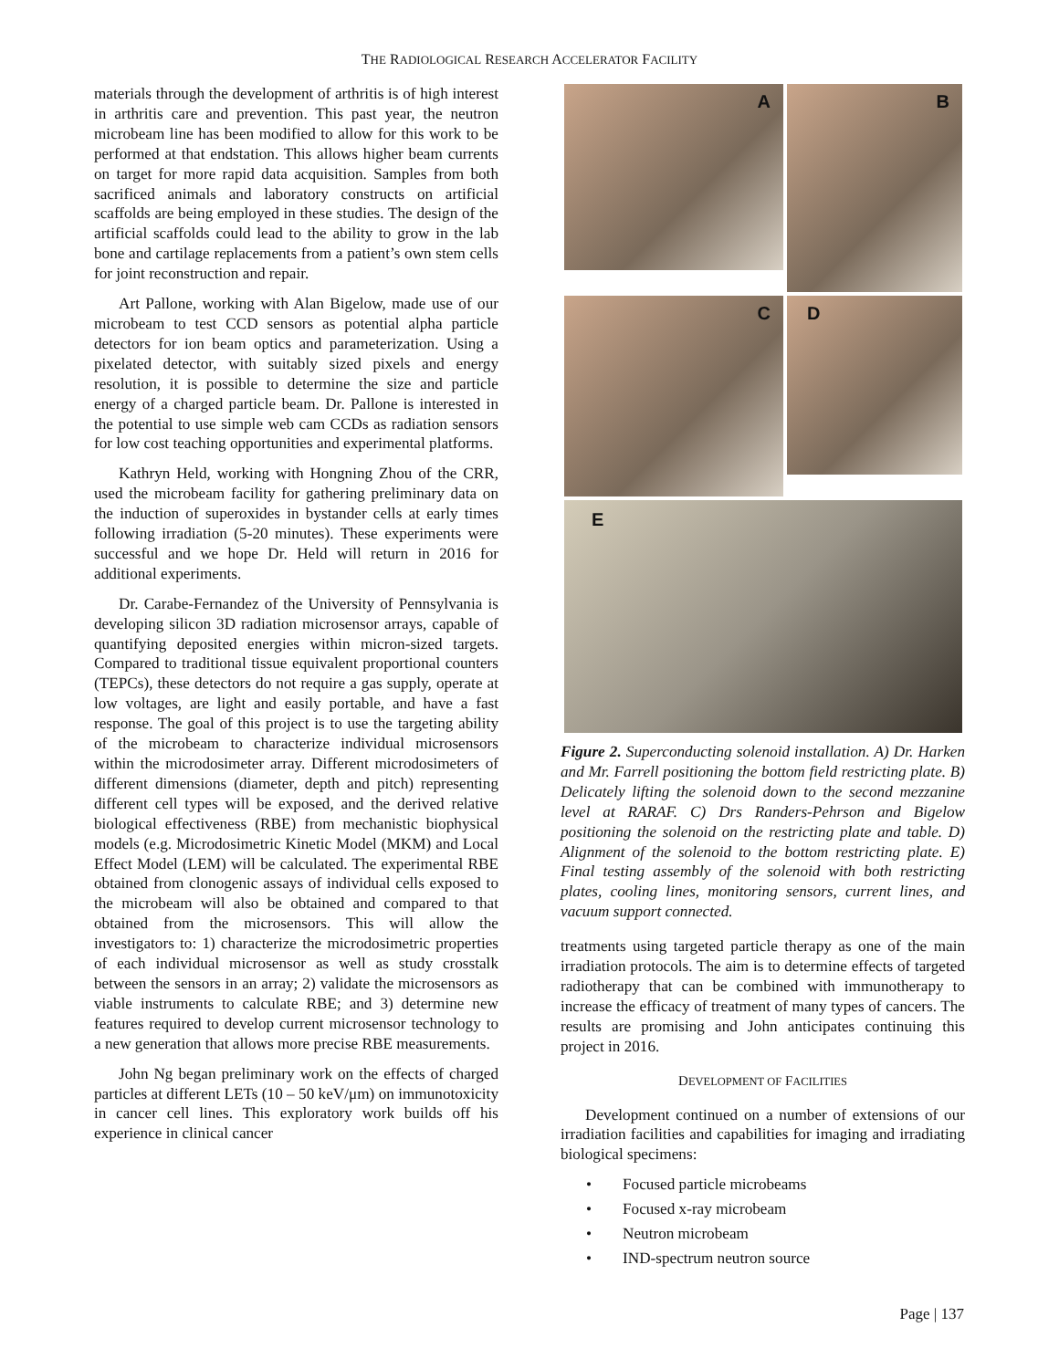THE RADIOLOGICAL RESEARCH ACCELERATOR FACILITY
materials through the development of arthritis is of high interest in arthritis care and prevention. This past year, the neutron microbeam line has been modified to allow for this work to be performed at that endstation. This allows higher beam currents on target for more rapid data acquisition. Samples from both sacrificed animals and laboratory constructs on artificial scaffolds are being employed in these studies. The design of the artificial scaffolds could lead to the ability to grow in the lab bone and cartilage replacements from a patient’s own stem cells for joint reconstruction and repair.
Art Pallone, working with Alan Bigelow, made use of our microbeam to test CCD sensors as potential alpha particle detectors for ion beam optics and parameterization. Using a pixelated detector, with suitably sized pixels and energy resolution, it is possible to determine the size and particle energy of a charged particle beam. Dr. Pallone is interested in the potential to use simple web cam CCDs as radiation sensors for low cost teaching opportunities and experimental platforms.
Kathryn Held, working with Hongning Zhou of the CRR, used the microbeam facility for gathering preliminary data on the induction of superoxides in bystander cells at early times following irradiation (5-20 minutes). These experiments were successful and we hope Dr. Held will return in 2016 for additional experiments.
Dr. Carabe-Fernandez of the University of Pennsylvania is developing silicon 3D radiation microsensor arrays, capable of quantifying deposited energies within micron-sized targets. Compared to traditional tissue equivalent proportional counters (TEPCs), these detectors do not require a gas supply, operate at low voltages, are light and easily portable, and have a fast response. The goal of this project is to use the targeting ability of the microbeam to characterize individual microsensors within the microdosimeter array. Different microdosimeters of different dimensions (diameter, depth and pitch) representing different cell types will be exposed, and the derived relative biological effectiveness (RBE) from mechanistic biophysical models (e.g. Microdosimetric Kinetic Model (MKM) and Local Effect Model (LEM) will be calculated. The experimental RBE obtained from clonogenic assays of individual cells exposed to the microbeam will also be obtained and compared to that obtained from the microsensors. This will allow the investigators to: 1) characterize the microdosimetric properties of each individual microsensor as well as study crosstalk between the sensors in an array; 2) validate the microsensors as viable instruments to calculate RBE; and 3) determine new features required to develop current microsensor technology to a new generation that allows more precise RBE measurements.
John Ng began preliminary work on the effects of charged particles at different LETs (10 – 50 keV/μm) on immunotoxicity in cancer cell lines. This exploratory work builds off his experience in clinical cancer
A
B
C
D
E
Figure 2. Superconducting solenoid installation. A) Dr. Harken and Mr. Farrell positioning the bottom field restricting plate. B) Delicately lifting the solenoid down to the second mezzanine level at RARAF. C) Drs Randers-Pehrson and Bigelow positioning the solenoid on the restricting plate and table. D) Alignment of the solenoid to the bottom restricting plate. E) Final testing assembly of the solenoid with both restricting plates, cooling lines, monitoring sensors, current lines, and vacuum support connected.
treatments using targeted particle therapy as one of the main irradiation protocols. The aim is to determine effects of targeted radiotherapy that can be combined with immunotherapy to increase the efficacy of treatment of many types of cancers. The results are promising and John anticipates continuing this project in 2016.
DEVELOPMENT OF FACILITIES
Development continued on a number of extensions of our irradiation facilities and capabilities for imaging and irradiating biological specimens:
• Focused particle microbeams
• Focused x-ray microbeam
• Neutron microbeam
• IND-spectrum neutron source
Page | 137